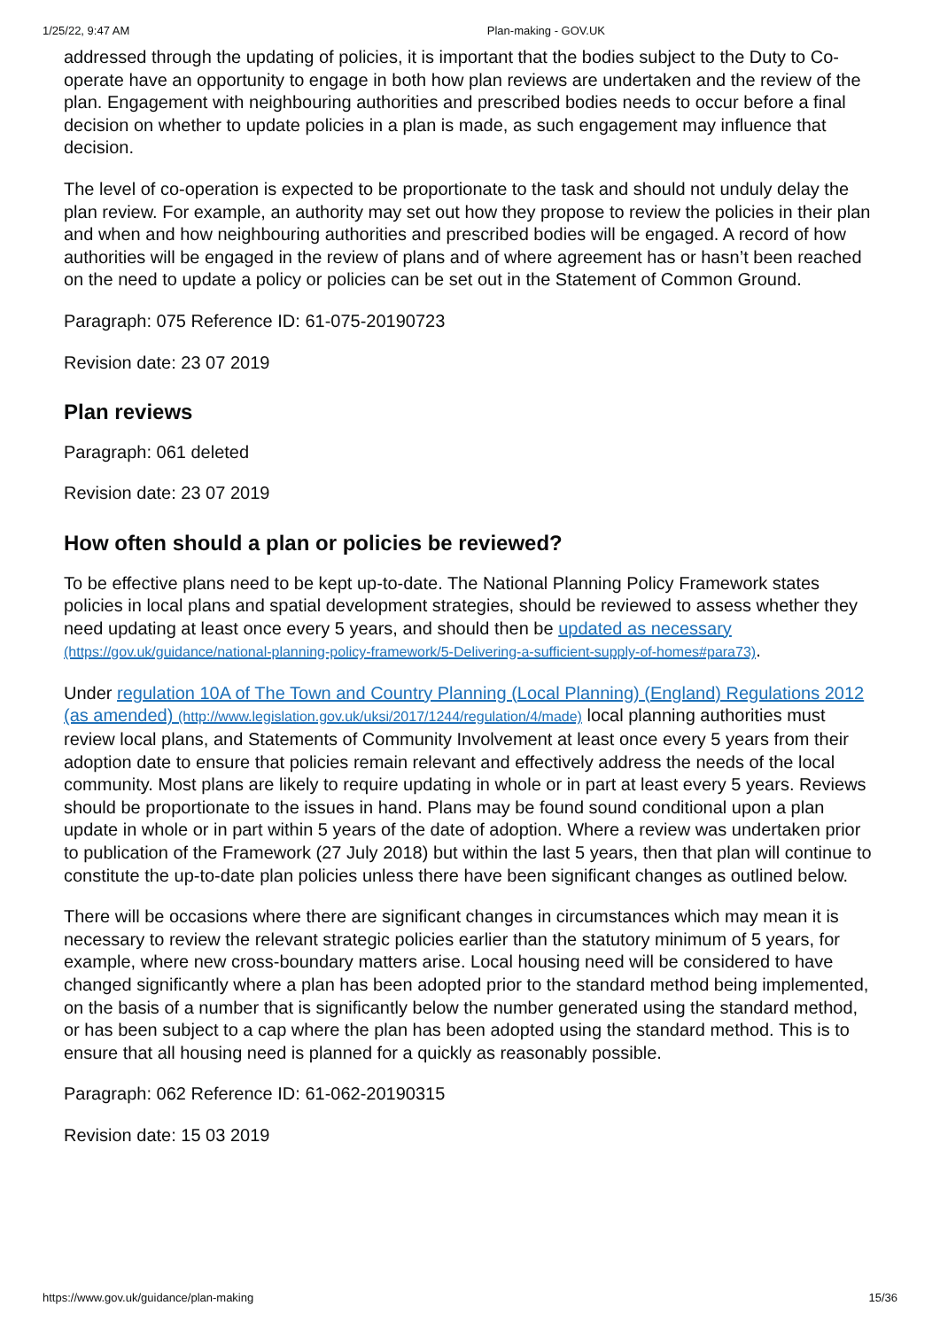1/25/22, 9:47 AM Plan-making - GOV.UK
addressed through the updating of policies, it is important that the bodies subject to the Duty to Co-operate have an opportunity to engage in both how plan reviews are undertaken and the review of the plan. Engagement with neighbouring authorities and prescribed bodies needs to occur before a final decision on whether to update policies in a plan is made, as such engagement may influence that decision.
The level of co-operation is expected to be proportionate to the task and should not unduly delay the plan review. For example, an authority may set out how they propose to review the policies in their plan and when and how neighbouring authorities and prescribed bodies will be engaged. A record of how authorities will be engaged in the review of plans and of where agreement has or hasn’t been reached on the need to update a policy or policies can be set out in the Statement of Common Ground.
Paragraph: 075 Reference ID: 61-075-20190723
Revision date: 23 07 2019
Plan reviews
Paragraph: 061 deleted
Revision date: 23 07 2019
How often should a plan or policies be reviewed?
To be effective plans need to be kept up-to-date. The National Planning Policy Framework states policies in local plans and spatial development strategies, should be reviewed to assess whether they need updating at least once every 5 years, and should then be updated as necessary (https://gov.uk/guidance/national-planning-policy-framework/5-Delivering-a-sufficient-supply-of-homes#para73).
Under regulation 10A of The Town and Country Planning (Local Planning) (England) Regulations 2012 (as amended) (http://www.legislation.gov.uk/uksi/2017/1244/regulation/4/made) local planning authorities must review local plans, and Statements of Community Involvement at least once every 5 years from their adoption date to ensure that policies remain relevant and effectively address the needs of the local community. Most plans are likely to require updating in whole or in part at least every 5 years. Reviews should be proportionate to the issues in hand. Plans may be found sound conditional upon a plan update in whole or in part within 5 years of the date of adoption. Where a review was undertaken prior to publication of the Framework (27 July 2018) but within the last 5 years, then that plan will continue to constitute the up-to-date plan policies unless there have been significant changes as outlined below.
There will be occasions where there are significant changes in circumstances which may mean it is necessary to review the relevant strategic policies earlier than the statutory minimum of 5 years, for example, where new cross-boundary matters arise. Local housing need will be considered to have changed significantly where a plan has been adopted prior to the standard method being implemented, on the basis of a number that is significantly below the number generated using the standard method, or has been subject to a cap where the plan has been adopted using the standard method. This is to ensure that all housing need is planned for a quickly as reasonably possible.
Paragraph: 062 Reference ID: 61-062-20190315
Revision date: 15 03 2019
https://www.gov.uk/guidance/plan-making 15/36